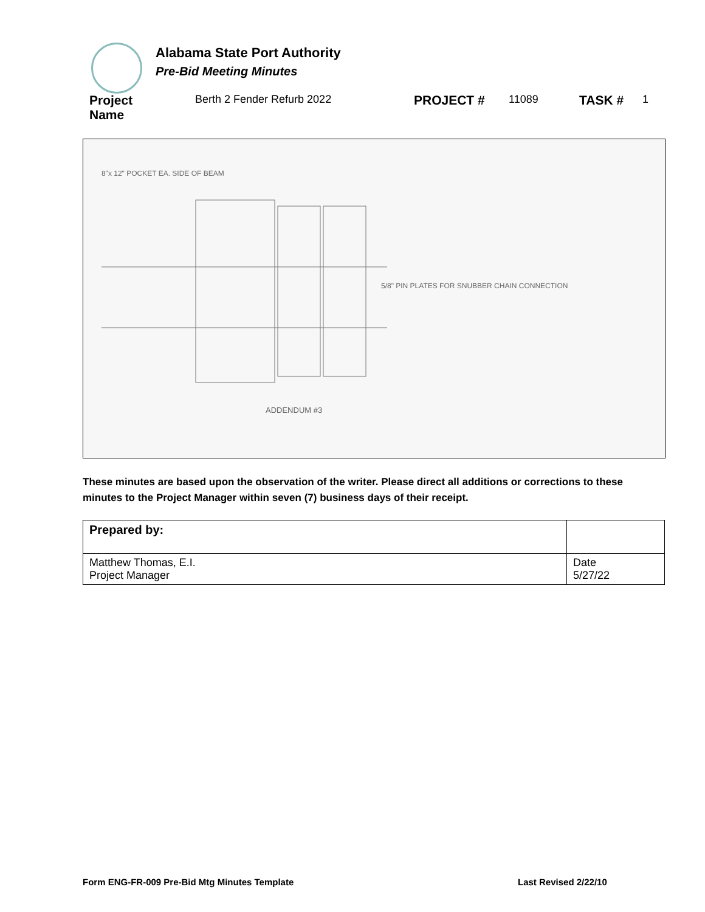Alabama State Port Authority
Pre-Bid Meeting Minutes
Project
Name
Berth 2 Fender Refurb 2022
PROJECT #
11089
TASK #
1
8"x 12" POCKET EA. SIDE OF BEAM
5/8" PIN PLATES FOR SNUBBER CHAIN CONNECTION
ADDENDUM #3
These minutes are based upon the observation of the writer. Please direct all additions or corrections to these minutes to the Project Manager within seven (7) business days of their receipt.
| Prepared by: | |
| --- | --- |
| Matthew Thomas, E.I. Project Manager | Date 5/27/22 |
Form ENG-FR-009 Pre-Bid Mtg Minutes Template
Last Revised 2/22/10